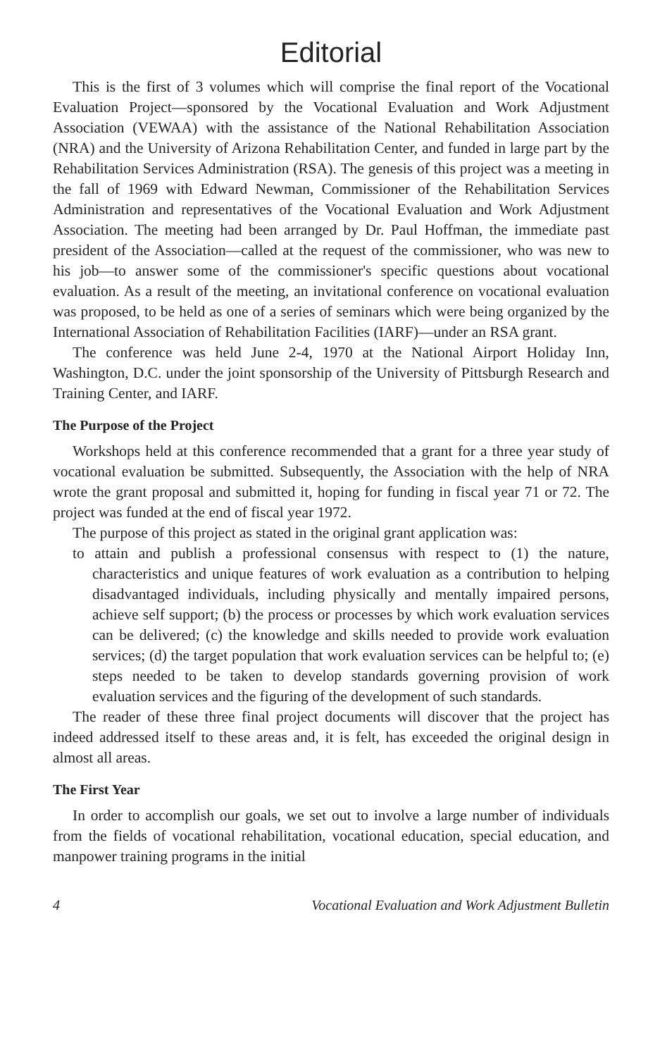Editorial
This is the first of 3 volumes which will comprise the final report of the Vocational Evaluation Project—sponsored by the Vocational Evaluation and Work Adjustment Association (VEWAA) with the assistance of the National Rehabilitation Association (NRA) and the University of Arizona Rehabilitation Center, and funded in large part by the Rehabilitation Services Administration (RSA). The genesis of this project was a meeting in the fall of 1969 with Edward Newman, Commissioner of the Rehabilitation Services Administration and representatives of the Vocational Evaluation and Work Adjustment Association. The meeting had been arranged by Dr. Paul Hoffman, the immediate past president of the Association—called at the request of the commissioner, who was new to his job—to answer some of the commissioner's specific questions about vocational evaluation. As a result of the meeting, an invitational conference on vocational evaluation was proposed, to be held as one of a series of seminars which were being organized by the International Association of Rehabilitation Facilities (IARF)—under an RSA grant.
The conference was held June 2-4, 1970 at the National Airport Holiday Inn, Washington, D.C. under the joint sponsorship of the University of Pittsburgh Research and Training Center, and IARF.
The Purpose of the Project
Workshops held at this conference recommended that a grant for a three year study of vocational evaluation be submitted. Subsequently, the Association with the help of NRA wrote the grant proposal and submitted it, hoping for funding in fiscal year 71 or 72. The project was funded at the end of fiscal year 1972.
The purpose of this project as stated in the original grant application was:
to attain and publish a professional consensus with respect to (1) the nature, characteristics and unique features of work evaluation as a contribution to helping disadvantaged individuals, including physically and mentally impaired persons, achieve self support; (b) the process or processes by which work evaluation services can be delivered; (c) the knowledge and skills needed to provide work evaluation services; (d) the target population that work evaluation services can be helpful to; (e) steps needed to be taken to develop standards governing provision of work evaluation services and the figuring of the development of such standards.
The reader of these three final project documents will discover that the project has indeed addressed itself to these areas and, it is felt, has exceeded the original design in almost all areas.
The First Year
In order to accomplish our goals, we set out to involve a large number of individuals from the fields of vocational rehabilitation, vocational education, special education, and manpower training programs in the initial
4 Vocational Evaluation and Work Adjustment Bulletin